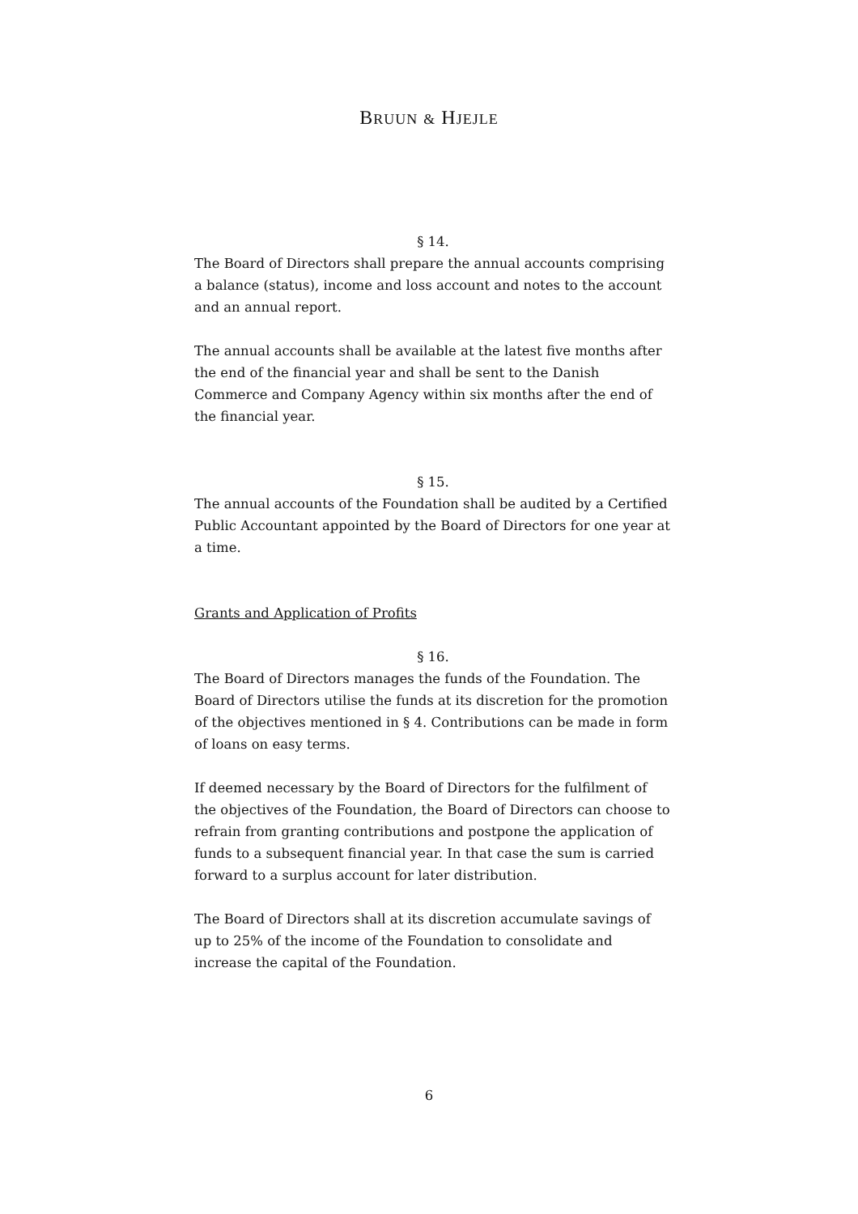BRUUN & HJEJLE
§ 14.
The Board of Directors shall prepare the annual accounts comprising a balance (status), income and loss account and notes to the account and an annual report.
The annual accounts shall be available at the latest five months after the end of the financial year and shall be sent to the Danish Commerce and Company Agency within six months after the end of the financial year.
§ 15.
The annual accounts of the Foundation shall be audited by a Certified Public Accountant appointed by the Board of Directors for one year at a time.
Grants and Application of Profits
§ 16.
The Board of Directors manages the funds of the Foundation. The Board of Directors utilise the funds at its discretion for the promotion of the objectives mentioned in § 4. Contributions can be made in form of loans on easy terms.
If deemed necessary by the Board of Directors for the fulfilment of the objectives of the Foundation, the Board of Directors can choose to refrain from granting contributions and postpone the application of funds to a subsequent financial year. In that case the sum is carried forward to a surplus account for later distribution.
The Board of Directors shall at its discretion accumulate savings of up to 25% of the income of the Foundation to consolidate and increase the capital of the Foundation.
6